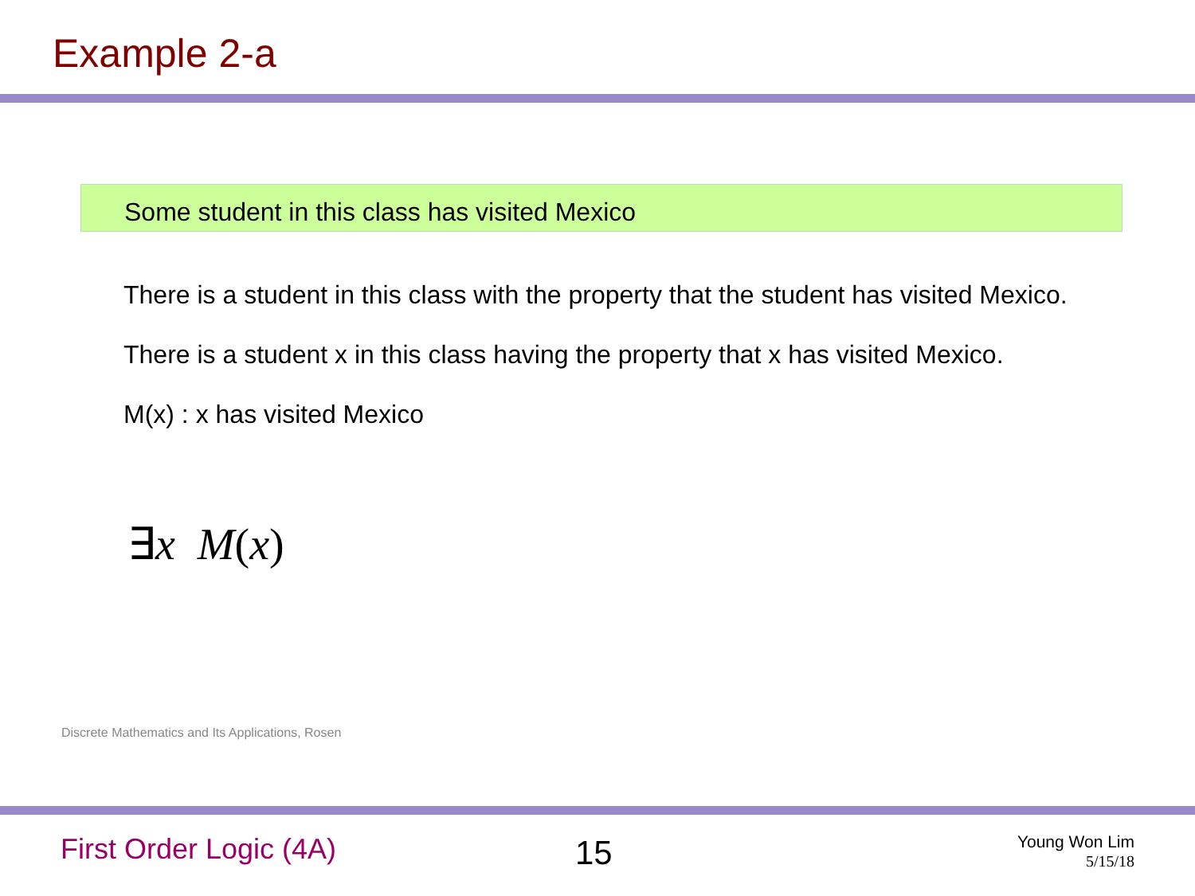Example 2-a
Some student in this class has visited Mexico
There is a student in this class with the property that the student has visited Mexico.
There is a student x in this class having the property that x has visited Mexico.
M(x) : x has visited Mexico
∃x M(x)
Discrete Mathematics and Its Applications, Rosen
First Order Logic (4A) 15
Young Won Lim
5/15/18